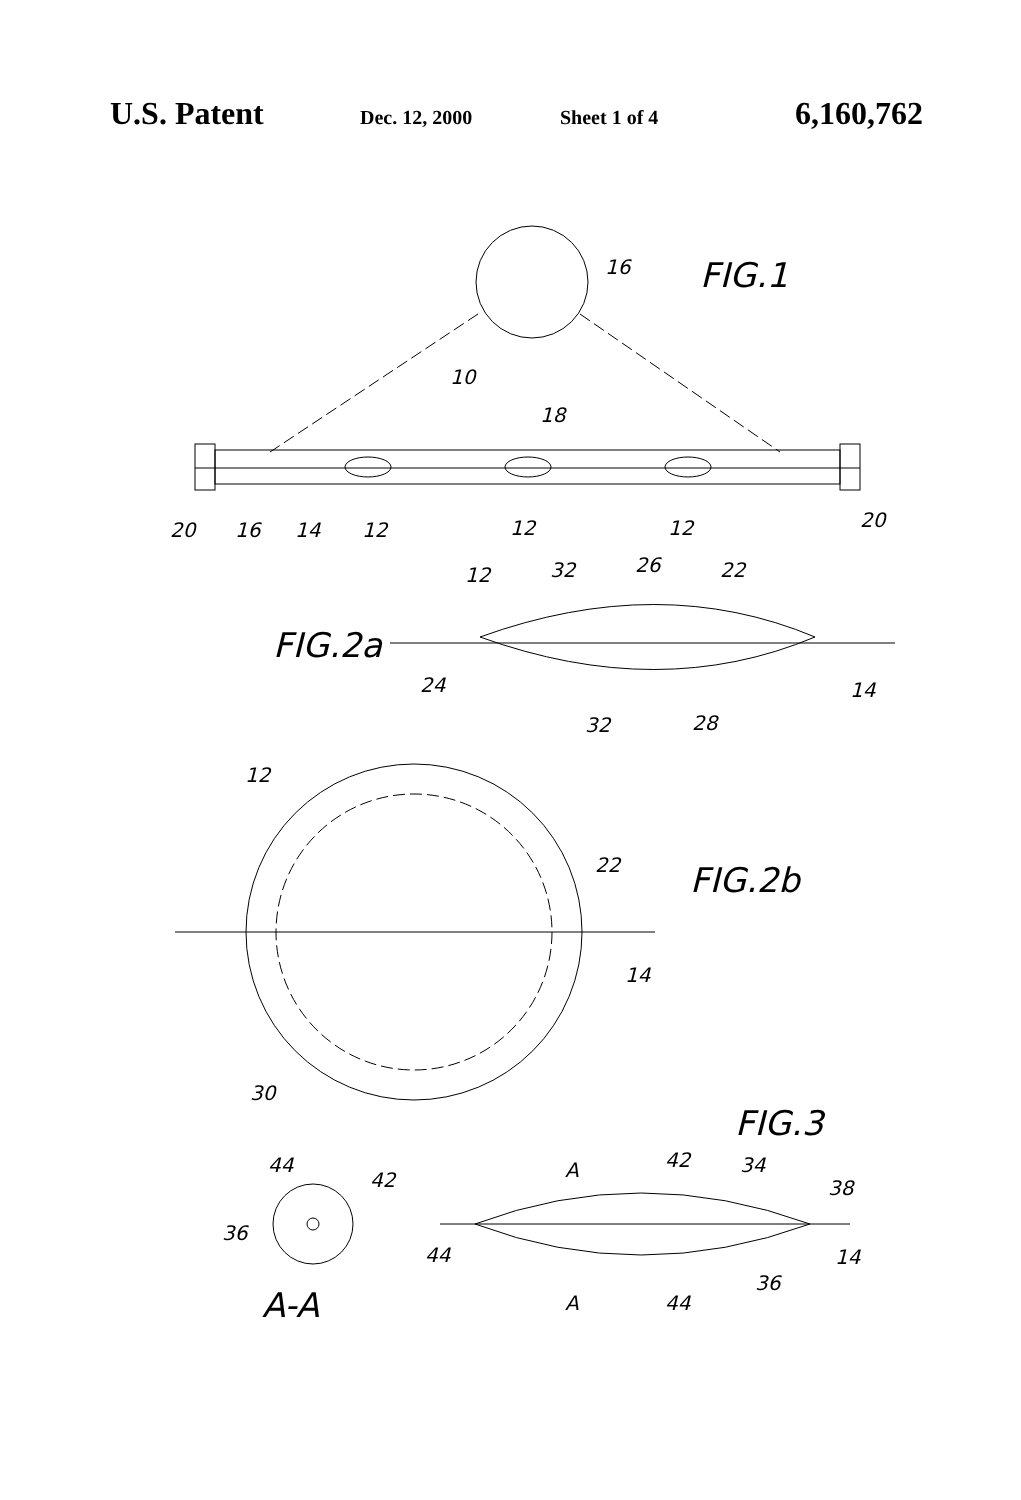U.S. Patent Dec. 12, 2000 Sheet 1 of 4 6,160,762
16
FIG.1
10
18
20
16
14
12
12
12
20
12
32
26
22
FIG.2a
24
14
32
28
12
22
FIG.2b
14
30
FIG.3
44
42
36
A-A
A
42
34
38
44
14
36
44
A